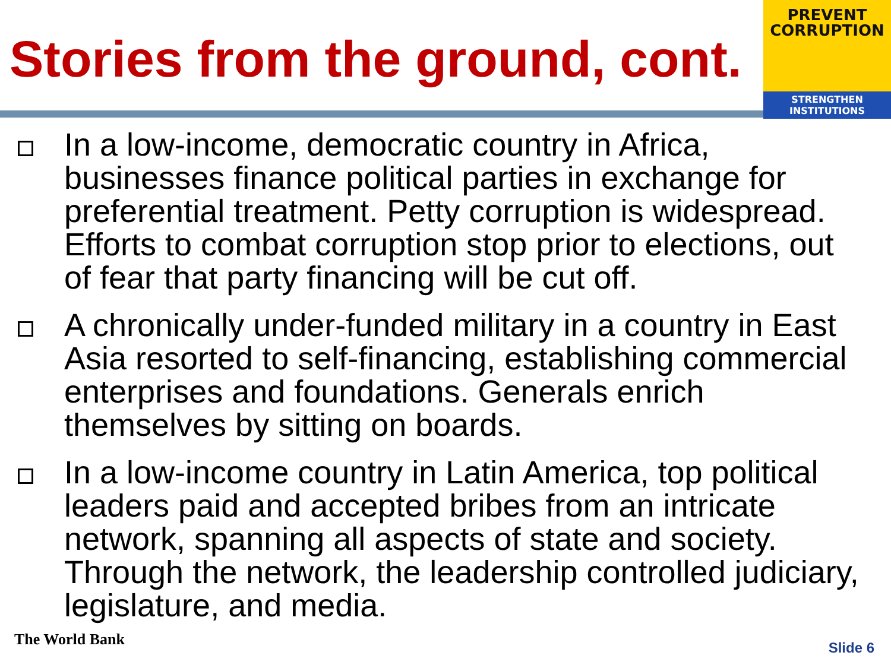Stories from the ground, cont.
PREVENT
CORRUPTION
STRENGTHEN INSTITUTIONS
In a low-income, democratic country in Africa, businesses finance political parties in exchange for preferential treatment. Petty corruption is widespread. Efforts to combat corruption stop prior to elections, out of fear that party financing will be cut off.
A chronically under-funded military in a country in East Asia resorted to self-financing, establishing commercial enterprises and foundations. Generals enrich themselves by sitting on boards.
In a low-income country in Latin America, top political leaders paid and accepted bribes from an intricate network, spanning all aspects of state and society. Through the network, the leadership controlled judiciary, legislature, and media.
The World Bank Slide 6